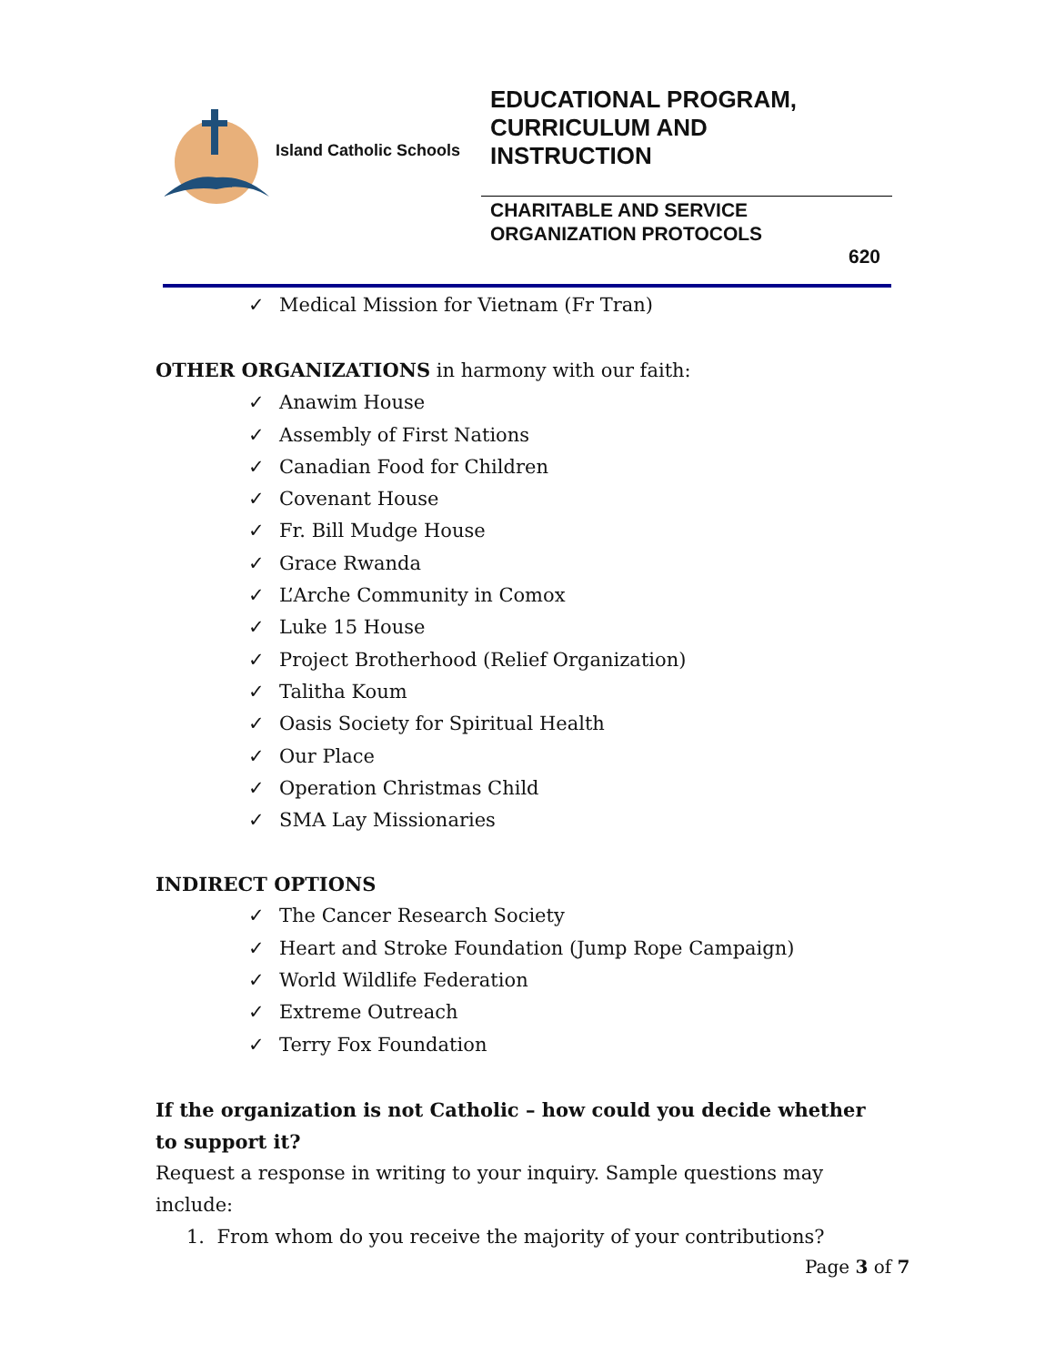Island Catholic Schools
EDUCATIONAL PROGRAM,
CURRICULUM AND
INSTRUCTION
CHARITABLE AND SERVICE
ORGANIZATION PROTOCOLS
620
✓ Medical Mission for Vietnam (Fr Tran)
OTHER ORGANIZATIONS in harmony with our faith:
✓ Anawim House
✓ Assembly of First Nations
✓ Canadian Food for Children
✓ Covenant House
✓ Fr. Bill Mudge House
✓ Grace Rwanda
✓ L’Arche Community in Comox
✓ Luke 15 House
✓ Project Brotherhood (Relief Organization)
✓ Talitha Koum
✓ Oasis Society for Spiritual Health
✓ Our Place
✓ Operation Christmas Child
✓ SMA Lay Missionaries
INDIRECT OPTIONS
✓ The Cancer Research Society
✓ Heart and Stroke Foundation (Jump Rope Campaign)
✓ World Wildlife Federation
✓ Extreme Outreach
✓ Terry Fox Foundation
If the organization is not Catholic – how could you decide whether to support it?
Request a response in writing to your inquiry. Sample questions may include:
1. From whom do you receive the majority of your contributions?
Page 3 of 7